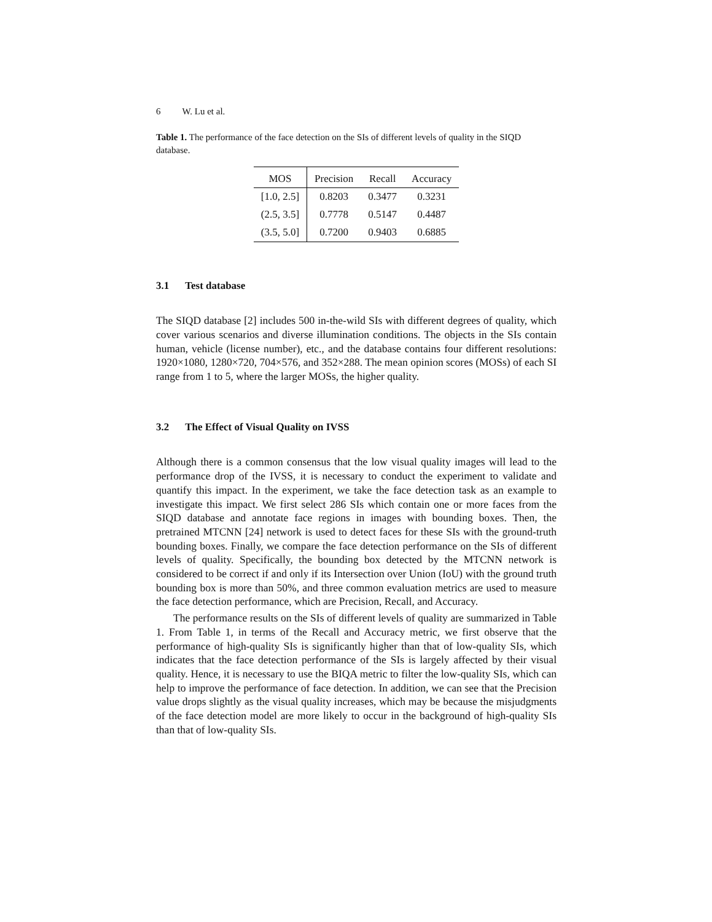6 W. Lu et al.
Table 1. The performance of the face detection on the SIs of different levels of quality in the SIQD database.
| MOS | Precision | Recall | Accuracy |
| --- | --- | --- | --- |
| [1.0, 2.5] | 0.8203 | 0.3477 | 0.3231 |
| (2.5, 3.5] | 0.7778 | 0.5147 | 0.4487 |
| (3.5, 5.0] | 0.7200 | 0.9403 | 0.6885 |
3.1 Test database
The SIQD database [2] includes 500 in-the-wild SIs with different degrees of quality, which cover various scenarios and diverse illumination conditions. The objects in the SIs contain human, vehicle (license number), etc., and the database contains four different resolutions: 1920×1080, 1280×720, 704×576, and 352×288. The mean opinion scores (MOSs) of each SI range from 1 to 5, where the larger MOSs, the higher quality.
3.2 The Effect of Visual Quality on IVSS
Although there is a common consensus that the low visual quality images will lead to the performance drop of the IVSS, it is necessary to conduct the experiment to validate and quantify this impact. In the experiment, we take the face detection task as an example to investigate this impact. We first select 286 SIs which contain one or more faces from the SIQD database and annotate face regions in images with bounding boxes. Then, the pretrained MTCNN [24] network is used to detect faces for these SIs with the ground-truth bounding boxes. Finally, we compare the face detection performance on the SIs of different levels of quality. Specifically, the bounding box detected by the MTCNN network is considered to be correct if and only if its Intersection over Union (IoU) with the ground truth bounding box is more than 50%, and three common evaluation metrics are used to measure the face detection performance, which are Precision, Recall, and Accuracy.
The performance results on the SIs of different levels of quality are summarized in Table 1. From Table 1, in terms of the Recall and Accuracy metric, we first observe that the performance of high-quality SIs is significantly higher than that of low-quality SIs, which indicates that the face detection performance of the SIs is largely affected by their visual quality. Hence, it is necessary to use the BIQA metric to filter the low-quality SIs, which can help to improve the performance of face detection. In addition, we can see that the Precision value drops slightly as the visual quality increases, which may be because the misjudgments of the face detection model are more likely to occur in the background of high-quality SIs than that of low-quality SIs.